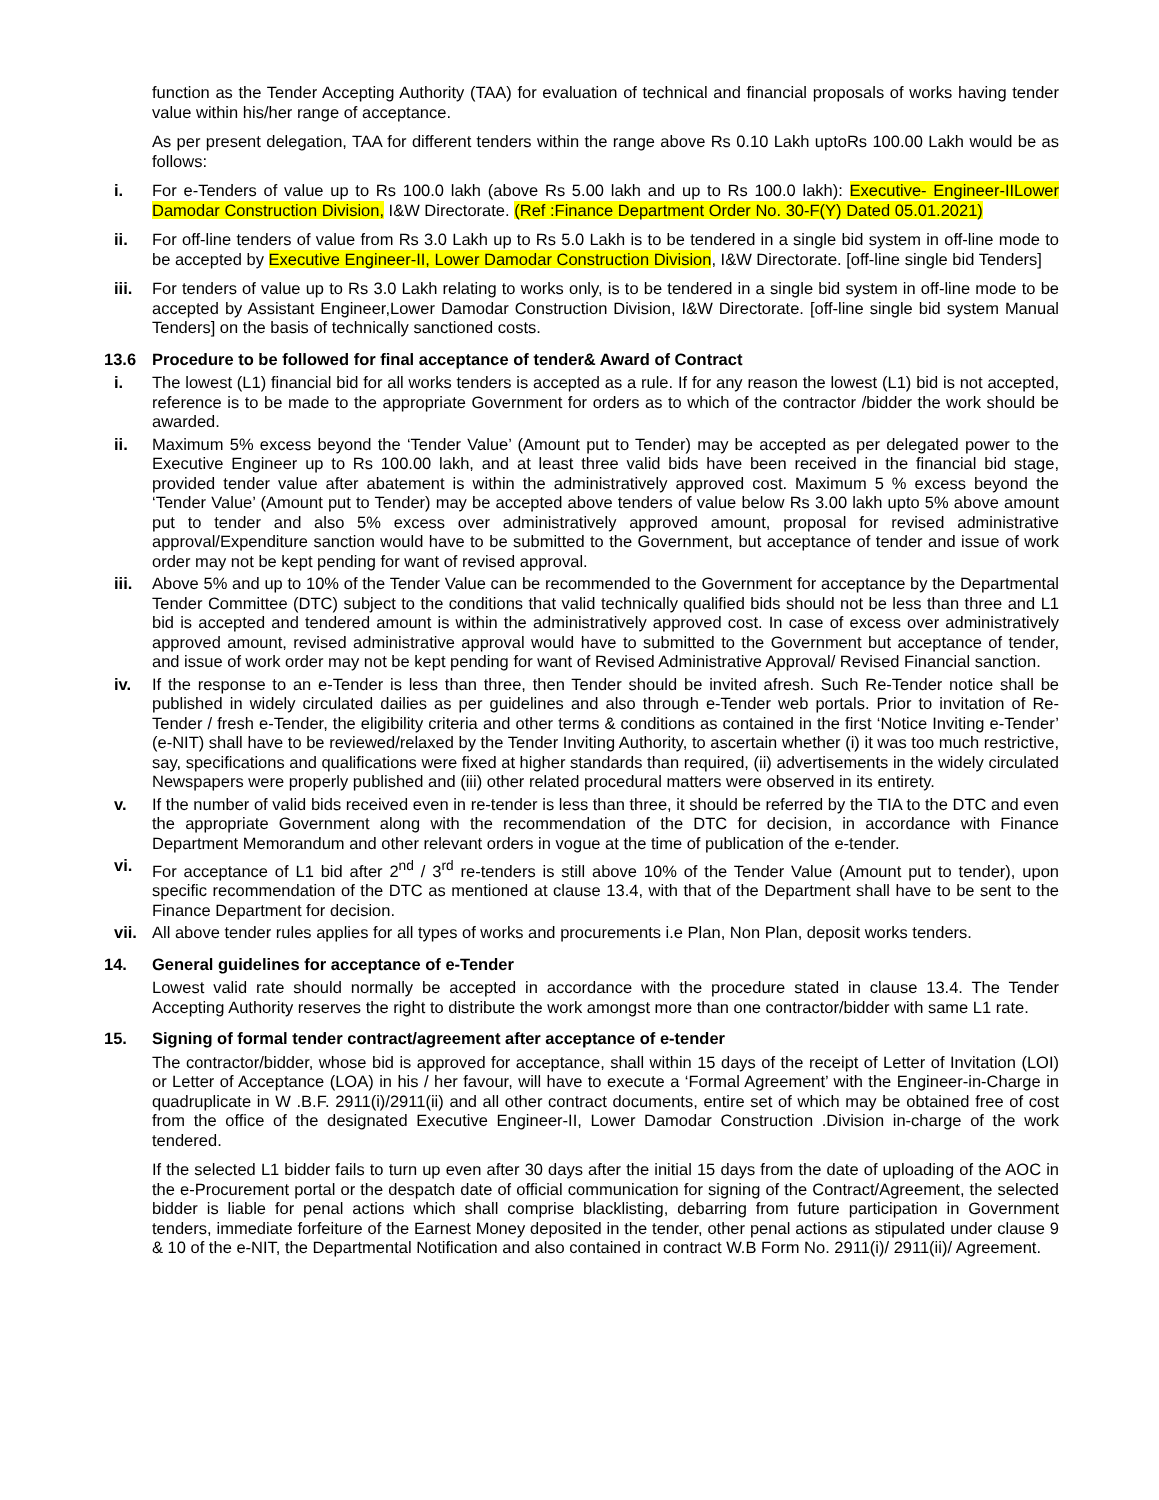function as the Tender Accepting Authority (TAA) for evaluation of technical and financial proposals of works having tender value within his/her range of acceptance.
As per present delegation, TAA for different tenders within the range above Rs 0.10 Lakh uptoRs 100.00 Lakh would be as follows:
i. For e-Tenders of value up to Rs 100.0 lakh (above Rs 5.00 lakh and up to Rs 100.0 lakh): Executive- Engineer-IILower Damodar Construction Division, I&W Directorate. (Ref :Finance Department Order No. 30-F(Y) Dated 05.01.2021)
ii. For off-line tenders of value from Rs 3.0 Lakh up to Rs 5.0 Lakh is to be tendered in a single bid system in off-line mode to be accepted by Executive Engineer-II, Lower Damodar Construction Division, I&W Directorate. [off-line single bid Tenders]
iii. For tenders of value up to Rs 3.0 Lakh relating to works only, is to be tendered in a single bid system in off-line mode to be accepted by Assistant Engineer,Lower Damodar Construction Division, I&W Directorate. [off-line single bid system Manual Tenders] on the basis of technically sanctioned costs.
13.6 Procedure to be followed for final acceptance of tender& Award of Contract
i. The lowest (L1) financial bid for all works tenders is accepted as a rule. If for any reason the lowest (L1) bid is not accepted, reference is to be made to the appropriate Government for orders as to which of the contractor /bidder the work should be awarded.
ii. Maximum 5% excess beyond the ‘Tender Value’ (Amount put to Tender) may be accepted as per delegated power to the Executive Engineer up to Rs 100.00 lakh, and at least three valid bids have been received in the financial bid stage, provided tender value after abatement is within the administratively approved cost. Maximum 5 % excess beyond the ‘Tender Value’ (Amount put to Tender) may be accepted above tenders of value below Rs 3.00 lakh upto 5% above amount put to tender and also 5% excess over administratively approved amount, proposal for revised administrative approval/Expenditure sanction would have to be submitted to the Government, but acceptance of tender and issue of work order may not be kept pending for want of revised approval.
iii. Above 5% and up to 10% of the Tender Value can be recommended to the Government for acceptance by the Departmental Tender Committee (DTC) subject to the conditions that valid technically qualified bids should not be less than three and L1 bid is accepted and tendered amount is within the administratively approved cost. In case of excess over administratively approved amount, revised administrative approval would have to submitted to the Government but acceptance of tender, and issue of work order may not be kept pending for want of Revised Administrative Approval/ Revised Financial sanction.
iv. If the response to an e-Tender is less than three, then Tender should be invited afresh. Such Re-Tender notice shall be published in widely circulated dailies as per guidelines and also through e-Tender web portals. Prior to invitation of Re-Tender / fresh e-Tender, the eligibility criteria and other terms & conditions as contained in the first ‘Notice Inviting e-Tender’ (e-NIT) shall have to be reviewed/relaxed by the Tender Inviting Authority, to ascertain whether (i) it was too much restrictive, say, specifications and qualifications were fixed at higher standards than required, (ii) advertisements in the widely circulated Newspapers were properly published and (iii) other related procedural matters were observed in its entirety.
v. If the number of valid bids received even in re-tender is less than three, it should be referred by the TIA to the DTC and even the appropriate Government along with the recommendation of the DTC for decision, in accordance with Finance Department Memorandum and other relevant orders in vogue at the time of publication of the e-tender.
vi. For acceptance of L1 bid after 2<sup>nd</sup> / 3<sup>rd</sup> re-tenders is still above 10% of the Tender Value (Amount put to tender), upon specific recommendation of the DTC as mentioned at clause 13.4, with that of the Department shall have to be sent to the Finance Department for decision.
vii. All above tender rules applies for all types of works and procurements i.e Plan, Non Plan, deposit works tenders.
14. General guidelines for acceptance of e-Tender
Lowest valid rate should normally be accepted in accordance with the procedure stated in clause 13.4. The Tender Accepting Authority reserves the right to distribute the work amongst more than one contractor/bidder with same L1 rate.
15. Signing of formal tender contract/agreement after acceptance of e-tender
The contractor/bidder, whose bid is approved for acceptance, shall within 15 days of the receipt of Letter of Invitation (LOI) or Letter of Acceptance (LOA) in his / her favour, will have to execute a ‘Formal Agreement’ with the Engineer-in-Charge in quadruplicate in W .B.F. 2911(i)/2911(ii) and all other contract documents, entire set of which may be obtained free of cost from the office of the designated Executive Engineer-II, Lower Damodar Construction .Division in-charge of the work tendered.
If the selected L1 bidder fails to turn up even after 30 days after the initial 15 days from the date of uploading of the AOC in the e-Procurement portal or the despatch date of official communication for signing of the Contract/Agreement, the selected bidder is liable for penal actions which shall comprise blacklisting, debarring from future participation in Government tenders, immediate forfeiture of the Earnest Money deposited in the tender, other penal actions as stipulated under clause 9 & 10 of the e-NIT, the Departmental Notification and also contained in contract W.B Form No. 2911(i)/ 2911(ii)/ Agreement.